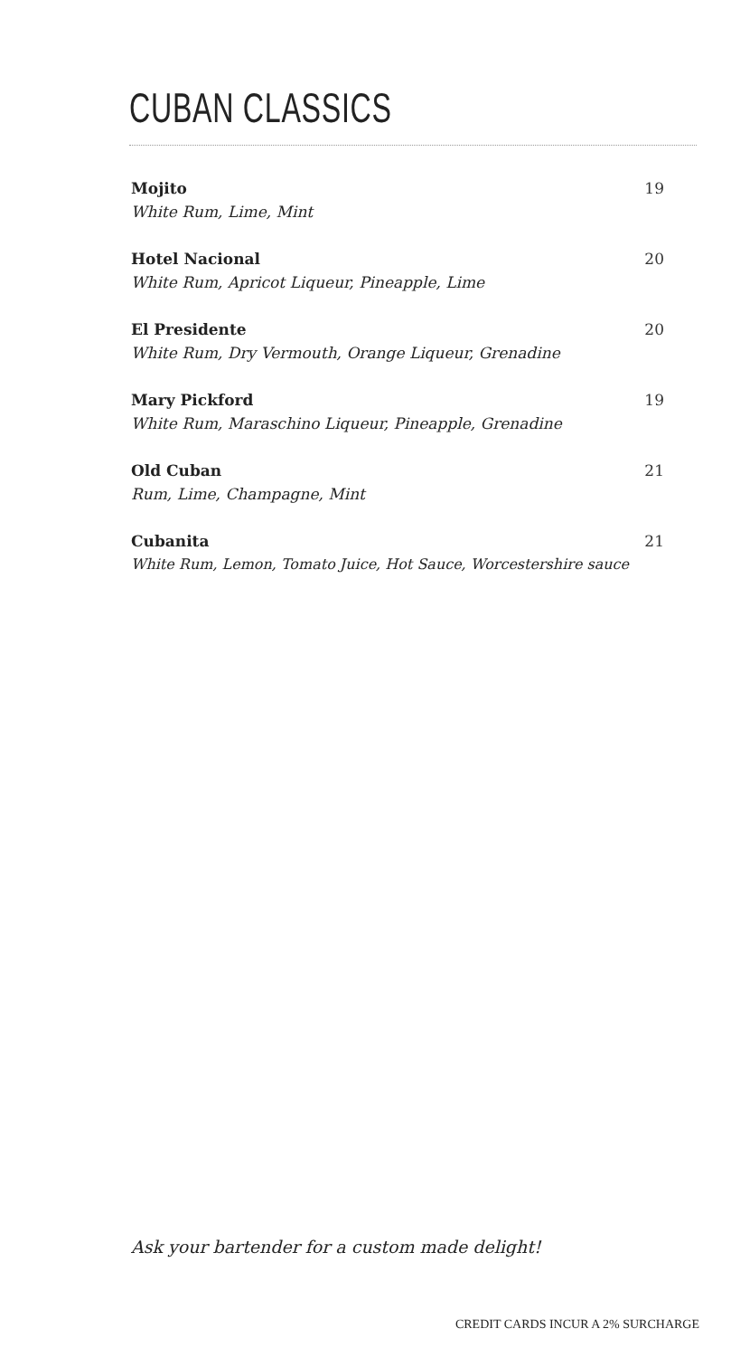CUBAN CLASSICS
Mojito 19
White Rum, Lime, Mint
Hotel Nacional 20
White Rum, Apricot Liqueur, Pineapple, Lime
El Presidente 20
White Rum, Dry Vermouth, Orange Liqueur, Grenadine
Mary Pickford 19
White Rum, Maraschino Liqueur, Pineapple, Grenadine
Old Cuban 21
Rum, Lime, Champagne, Mint
Cubanita 21
White Rum, Lemon, Tomato Juice, Hot Sauce, Worcestershire sauce
Ask your bartender for a custom made delight!
CREDIT CARDS INCUR A 2% SURCHARGE